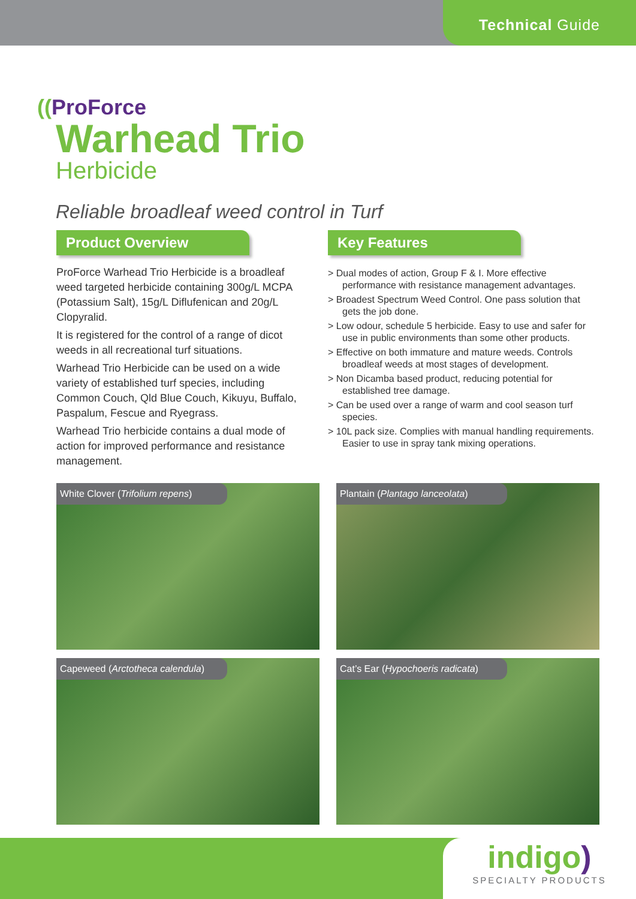Technical Guide
((ProForce
Warhead Trio
Herbicide
Reliable broadleaf weed control in Turf
Product Overview
ProForce Warhead Trio Herbicide is a broadleaf weed targeted herbicide containing 300g/L MCPA (Potassium Salt), 15g/L Diflufenican and 20g/L Clopyralid.
It is registered for the control of a range of dicot weeds in all recreational turf situations.
Warhead Trio Herbicide can be used on a wide variety of established turf species, including Common Couch, Qld Blue Couch, Kikuyu, Buffalo, Paspalum, Fescue and Ryegrass.
Warhead Trio herbicide contains a dual mode of action for improved performance and resistance management.
Key Features
> Dual modes of action, Group F & I. More effective performance with resistance management advantages.
> Broadest Spectrum Weed Control. One pass solution that gets the job done.
> Low odour, schedule 5 herbicide. Easy to use and safer for use in public environments than some other products.
> Effective on both immature and mature weeds. Controls broadleaf weeds at most stages of development.
> Non Dicamba based product, reducing potential for established tree damage.
> Can be used over a range of warm and cool season turf species.
> 10L pack size. Complies with manual handling requirements. Easier to use in spray tank mixing operations.
White Clover (Trifolium repens)
Plantain (Plantago lanceolata)
Capeweed (Arctotheca calendula)
Cat’s Ear (Hypochoeris radicata)
indigo)
SPECIALTY PRODUCTS